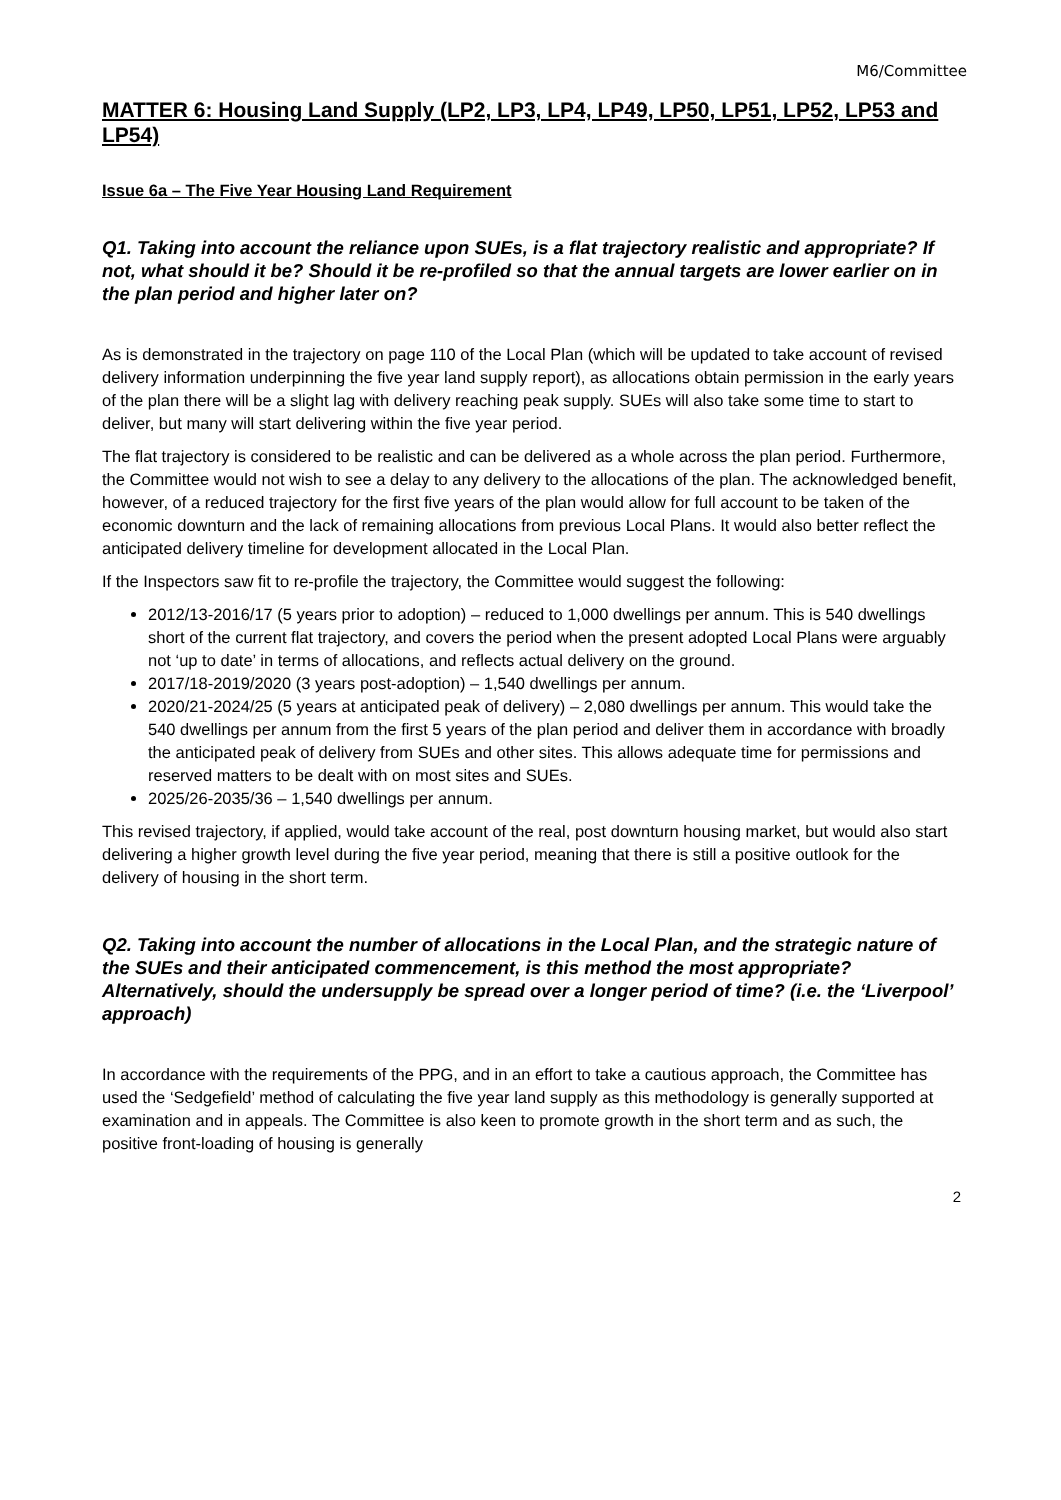M6/Committee
MATTER 6: Housing Land Supply (LP2, LP3, LP4, LP49, LP50, LP51, LP52, LP53 and LP54)
Issue 6a – The Five Year Housing Land Requirement
Q1. Taking into account the reliance upon SUEs, is a flat trajectory realistic and appropriate? If not, what should it be? Should it be re-profiled so that the annual targets are lower earlier on in the plan period and higher later on?
As is demonstrated in the trajectory on page 110 of the Local Plan (which will be updated to take account of revised delivery information underpinning the five year land supply report), as allocations obtain permission in the early years of the plan there will be a slight lag with delivery reaching peak supply. SUEs will also take some time to start to deliver, but many will start delivering within the five year period.
The flat trajectory is considered to be realistic and can be delivered as a whole across the plan period. Furthermore, the Committee would not wish to see a delay to any delivery to the allocations of the plan. The acknowledged benefit, however, of a reduced trajectory for the first five years of the plan would allow for full account to be taken of the economic downturn and the lack of remaining allocations from previous Local Plans. It would also better reflect the anticipated delivery timeline for development allocated in the Local Plan.
If the Inspectors saw fit to re-profile the trajectory, the Committee would suggest the following:
2012/13-2016/17 (5 years prior to adoption) – reduced to 1,000 dwellings per annum. This is 540 dwellings short of the current flat trajectory, and covers the period when the present adopted Local Plans were arguably not ‘up to date’ in terms of allocations, and reflects actual delivery on the ground.
2017/18-2019/2020 (3 years post-adoption) – 1,540 dwellings per annum.
2020/21-2024/25 (5 years at anticipated peak of delivery) – 2,080 dwellings per annum. This would take the 540 dwellings per annum from the first 5 years of the plan period and deliver them in accordance with broadly the anticipated peak of delivery from SUEs and other sites. This allows adequate time for permissions and reserved matters to be dealt with on most sites and SUEs.
2025/26-2035/36 – 1,540 dwellings per annum.
This revised trajectory, if applied, would take account of the real, post downturn housing market, but would also start delivering a higher growth level during the five year period, meaning that there is still a positive outlook for the delivery of housing in the short term.
Q2. Taking into account the number of allocations in the Local Plan, and the strategic nature of the SUEs and their anticipated commencement, is this method the most appropriate? Alternatively, should the undersupply be spread over a longer period of time? (i.e. the ‘Liverpool’ approach)
In accordance with the requirements of the PPG, and in an effort to take a cautious approach, the Committee has used the ‘Sedgefield’ method of calculating the five year land supply as this methodology is generally supported at examination and in appeals. The Committee is also keen to promote growth in the short term and as such, the positive front-loading of housing is generally
2